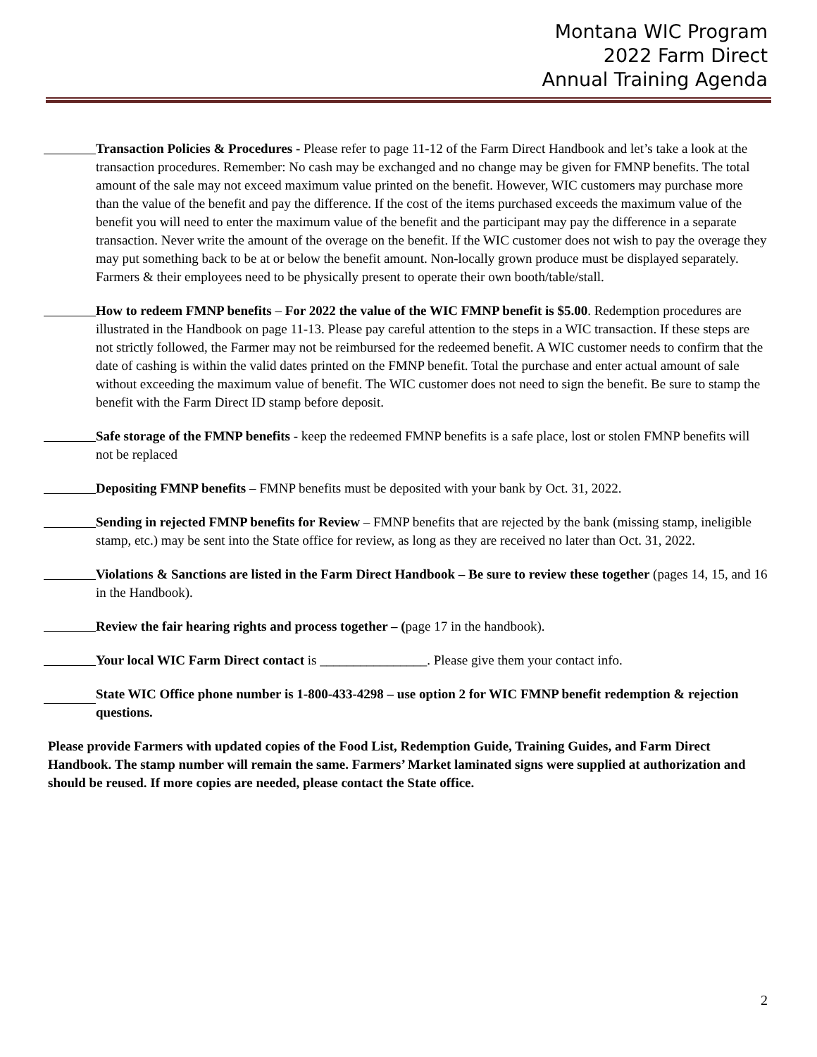Montana WIC Program
2022 Farm Direct
Annual Training Agenda
Transaction Policies & Procedures - Please refer to page 11-12 of the Farm Direct Handbook and let’s take a look at the transaction procedures. Remember: No cash may be exchanged and no change may be given for FMNP benefits. The total amount of the sale may not exceed maximum value printed on the benefit. However, WIC customers may purchase more than the value of the benefit and pay the difference. If the cost of the items purchased exceeds the maximum value of the benefit you will need to enter the maximum value of the benefit and the participant may pay the difference in a separate transaction. Never write the amount of the overage on the benefit. If the WIC customer does not wish to pay the overage they may put something back to be at or below the benefit amount. Non-locally grown produce must be displayed separately. Farmers & their employees need to be physically present to operate their own booth/table/stall.
How to redeem FMNP benefits – For 2022 the value of the WIC FMNP benefit is $5.00. Redemption procedures are illustrated in the Handbook on page 11-13. Please pay careful attention to the steps in a WIC transaction. If these steps are not strictly followed, the Farmer may not be reimbursed for the redeemed benefit. A WIC customer needs to confirm that the date of cashing is within the valid dates printed on the FMNP benefit. Total the purchase and enter actual amount of sale without exceeding the maximum value of benefit. The WIC customer does not need to sign the benefit. Be sure to stamp the benefit with the Farm Direct ID stamp before deposit.
Safe storage of the FMNP benefits - keep the redeemed FMNP benefits is a safe place, lost or stolen FMNP benefits will not be replaced
Depositing FMNP benefits – FMNP benefits must be deposited with your bank by Oct. 31, 2022.
Sending in rejected FMNP benefits for Review – FMNP benefits that are rejected by the bank (missing stamp, ineligible stamp, etc.) may be sent into the State office for review, as long as they are received no later than Oct. 31, 2022.
Violations & Sanctions are listed in the Farm Direct Handbook – Be sure to review these together (pages 14, 15, and 16 in the Handbook).
Review the fair hearing rights and process together – (page 17 in the handbook).
Your local WIC Farm Direct contact is ________________. Please give them your contact info.
State WIC Office phone number is 1-800-433-4298 – use option 2 for WIC FMNP benefit redemption & rejection questions.
Please provide Farmers with updated copies of the Food List, Redemption Guide, Training Guides, and Farm Direct Handbook. The stamp number will remain the same. Farmers’ Market laminated signs were supplied at authorization and should be reused. If more copies are needed, please contact the State office.
2